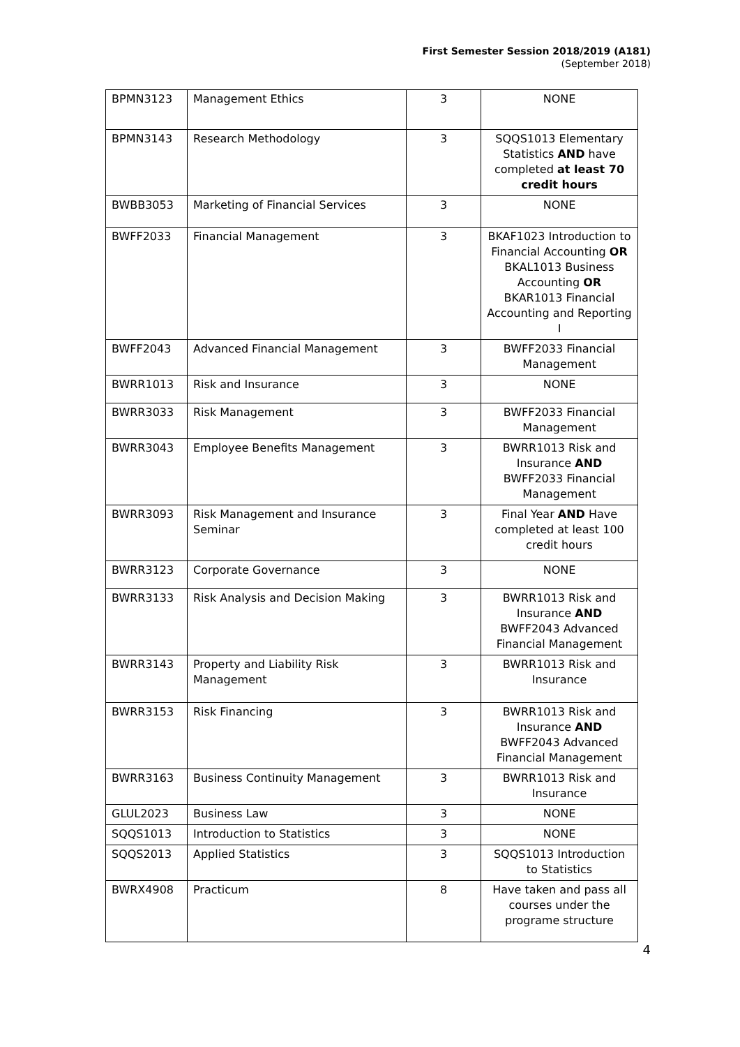First Semester Session 2018/2019 (A181)
(September 2018)
| BPMN3123 | Management Ethics | 3 | NONE |
| BPMN3143 | Research Methodology | 3 | SQQS1013 Elementary Statistics AND have completed at least 70 credit hours |
| BWBB3053 | Marketing of Financial Services | 3 | NONE |
| BWFF2033 | Financial Management | 3 | BKAF1023 Introduction to Financial Accounting OR BKAL1013 Business Accounting OR BKAR1013 Financial Accounting and Reporting I |
| BWFF2043 | Advanced Financial Management | 3 | BWFF2033 Financial Management |
| BWRR1013 | Risk and Insurance | 3 | NONE |
| BWRR3033 | Risk Management | 3 | BWFF2033 Financial Management |
| BWRR3043 | Employee Benefits Management | 3 | BWRR1013 Risk and Insurance AND BWFF2033 Financial Management |
| BWRR3093 | Risk Management and Insurance Seminar | 3 | Final Year AND Have completed at least 100 credit hours |
| BWRR3123 | Corporate Governance | 3 | NONE |
| BWRR3133 | Risk Analysis and Decision Making | 3 | BWRR1013 Risk and Insurance AND BWFF2043 Advanced Financial Management |
| BWRR3143 | Property and Liability Risk Management | 3 | BWRR1013 Risk and Insurance |
| BWRR3153 | Risk Financing | 3 | BWRR1013 Risk and Insurance AND BWFF2043 Advanced Financial Management |
| BWRR3163 | Business Continuity Management | 3 | BWRR1013 Risk and Insurance |
| GLUL2023 | Business Law | 3 | NONE |
| SQQS1013 | Introduction to Statistics | 3 | NONE |
| SQQS2013 | Applied Statistics | 3 | SQQS1013 Introduction to Statistics |
| BWRX4908 | Practicum | 8 | Have taken and pass all courses under the programe structure |
4